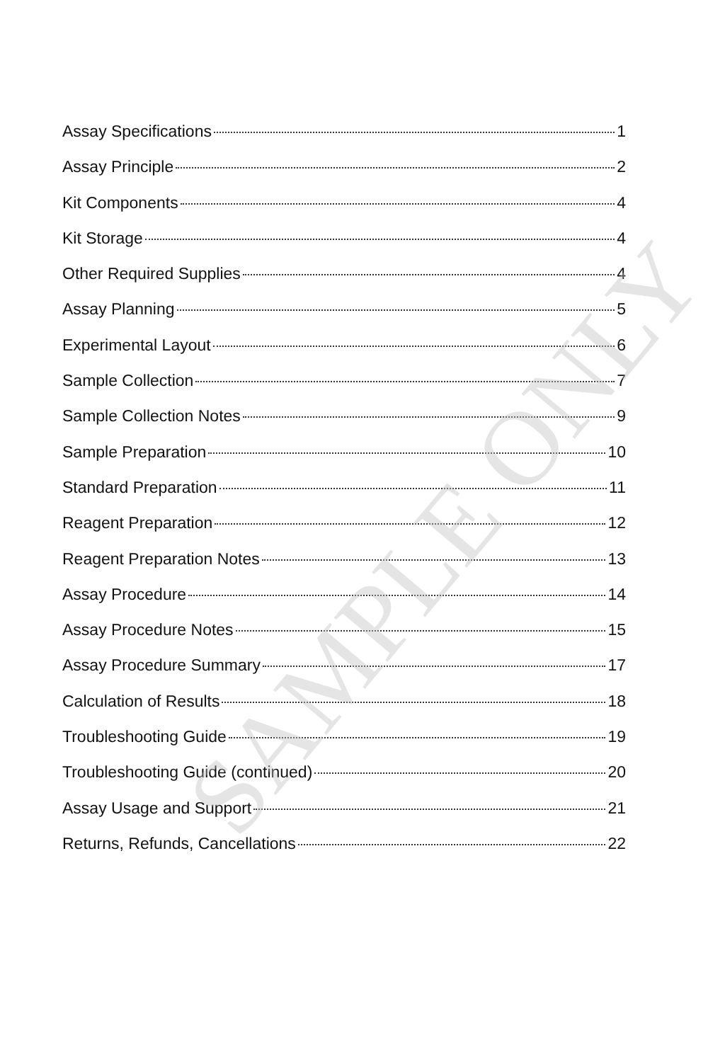Assay Specifications 1
Assay Principle 2
Kit Components 4
Kit Storage 4
Other Required Supplies 4
Assay Planning 5
Experimental Layout 6
Sample Collection 7
Sample Collection Notes 9
Sample Preparation 10
Standard Preparation 11
Reagent Preparation 12
Reagent Preparation Notes 13
Assay Procedure 14
Assay Procedure Notes 15
Assay Procedure Summary 17
Calculation of Results 18
Troubleshooting Guide 19
Troubleshooting Guide (continued) 20
Assay Usage and Support 21
Returns, Refunds, Cancellations 22
SAMPLE ONLY